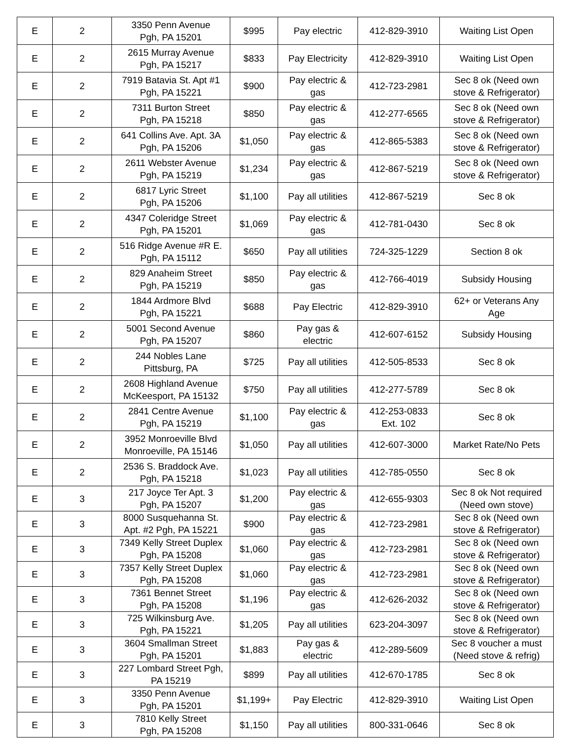| E | 2 | 3350 Penn Avenue Pgh, PA 15201 | $995 | Pay electric | 412-829-3910 | Waiting List Open |
| E | 2 | 2615 Murray Avenue Pgh, PA 15217 | $833 | Pay Electricity | 412-829-3910 | Waiting List Open |
| E | 2 | 7919 Batavia St. Apt #1 Pgh, PA 15221 | $900 | Pay electric & gas | 412-723-2981 | Sec 8 ok (Need own stove & Refrigerator) |
| E | 2 | 7311 Burton Street Pgh, PA 15218 | $850 | Pay electric & gas | 412-277-6565 | Sec 8 ok (Need own stove & Refrigerator) |
| E | 2 | 641 Collins Ave. Apt. 3A Pgh, PA 15206 | $1,050 | Pay electric & gas | 412-865-5383 | Sec 8 ok (Need own stove & Refrigerator) |
| E | 2 | 2611 Webster Avenue Pgh, PA 15219 | $1,234 | Pay electric & gas | 412-867-5219 | Sec 8 ok (Need own stove & Refrigerator) |
| E | 2 | 6817 Lyric Street Pgh, PA 15206 | $1,100 | Pay all utilities | 412-867-5219 | Sec 8 ok |
| E | 2 | 4347 Coleridge Street Pgh, PA 15201 | $1,069 | Pay electric & gas | 412-781-0430 | Sec 8 ok |
| E | 2 | 516 Ridge Avenue #R E. Pgh, PA 15112 | $650 | Pay all utilities | 724-325-1229 | Section 8 ok |
| E | 2 | 829 Anaheim Street Pgh, PA 15219 | $850 | Pay electric & gas | 412-766-4019 | Subsidy Housing |
| E | 2 | 1844 Ardmore Blvd Pgh, PA 15221 | $688 | Pay Electric | 412-829-3910 | 62+ or Veterans Any Age |
| E | 2 | 5001 Second Avenue Pgh, PA 15207 | $860 | Pay gas & electric | 412-607-6152 | Subsidy Housing |
| E | 2 | 244 Nobles Lane Pittsburg, PA | $725 | Pay all utilities | 412-505-8533 | Sec 8 ok |
| E | 2 | 2608 Highland Avenue McKeesport, PA 15132 | $750 | Pay all utilities | 412-277-5789 | Sec 8 ok |
| E | 2 | 2841 Centre Avenue Pgh, PA 15219 | $1,100 | Pay electric & gas | 412-253-0833 Ext. 102 | Sec 8 ok |
| E | 2 | 3952 Monroeville Blvd Monroeville, PA 15146 | $1,050 | Pay all utilities | 412-607-3000 | Market Rate/No Pets |
| E | 2 | 2536 S. Braddock Ave. Pgh, PA 15218 | $1,023 | Pay all utilities | 412-785-0550 | Sec 8 ok |
| E | 3 | 217 Joyce Ter Apt. 3 Pgh, PA 15207 | $1,200 | Pay electric & gas | 412-655-9303 | Sec 8 ok Not required (Need own stove) |
| E | 3 | 8000 Susquehanna St. Apt. #2 Pgh, PA 15221 | $900 | Pay electric & gas | 412-723-2981 | Sec 8 ok (Need own stove & Refrigerator) |
| E | 3 | 7349 Kelly Street Duplex Pgh, PA 15208 | $1,060 | Pay electric & gas | 412-723-2981 | Sec 8 ok (Need own stove & Refrigerator) |
| E | 3 | 7357 Kelly Street Duplex Pgh, PA 15208 | $1,060 | Pay electric & gas | 412-723-2981 | Sec 8 ok (Need own stove & Refrigerator) |
| E | 3 | 7361 Bennet Street Pgh, PA 15208 | $1,196 | Pay electric & gas | 412-626-2032 | Sec 8 ok (Need own stove & Refrigerator) |
| E | 3 | 725 Wilkinsburg Ave. Pgh, PA 15221 | $1,205 | Pay all utilities | 623-204-3097 | Sec 8 ok (Need own stove & Refrigerator) |
| E | 3 | 3604 Smallman Street Pgh, PA 15201 | $1,883 | Pay gas & electric | 412-289-5609 | Sec 8 voucher a must (Need stove & refrig) |
| E | 3 | 227 Lombard Street Pgh, PA 15219 | $899 | Pay all utilities | 412-670-1785 | Sec 8 ok |
| E | 3 | 3350 Penn Avenue Pgh, PA 15201 | $1,199+ | Pay Electric | 412-829-3910 | Waiting List Open |
| E | 3 | 7810 Kelly Street Pgh, PA 15208 | $1,150 | Pay all utilities | 800-331-0646 | Sec 8 ok |